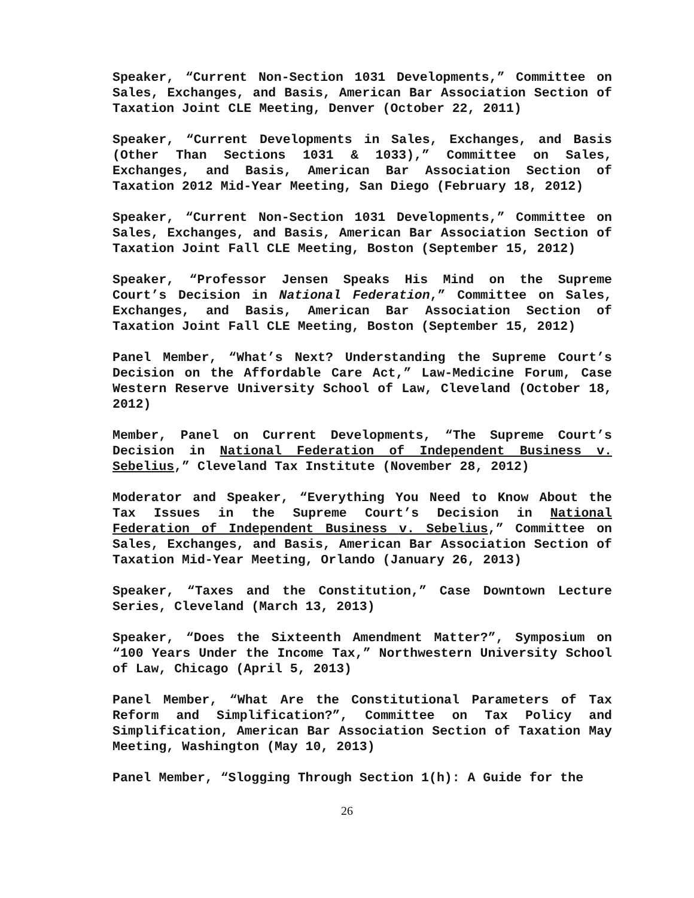Speaker, “Current Non-Section 1031 Developments,” Committee on Sales, Exchanges, and Basis, American Bar Association Section of Taxation Joint CLE Meeting, Denver (October 22, 2011)
Speaker, “Current Developments in Sales, Exchanges, and Basis (Other Than Sections 1031 & 1033),” Committee on Sales, Exchanges, and Basis, American Bar Association Section of Taxation 2012 Mid-Year Meeting, San Diego (February 18, 2012)
Speaker, “Current Non-Section 1031 Developments,” Committee on Sales, Exchanges, and Basis, American Bar Association Section of Taxation Joint Fall CLE Meeting, Boston (September 15, 2012)
Speaker, “Professor Jensen Speaks His Mind on the Supreme Court’s Decision in National Federation,” Committee on Sales, Exchanges, and Basis, American Bar Association Section of Taxation Joint Fall CLE Meeting, Boston (September 15, 2012)
Panel Member, “What’s Next? Understanding the Supreme Court’s Decision on the Affordable Care Act,” Law-Medicine Forum, Case Western Reserve University School of Law, Cleveland (October 18, 2012)
Member, Panel on Current Developments, “The Supreme Court’s Decision in National Federation of Independent Business v. Sebelius,” Cleveland Tax Institute (November 28, 2012)
Moderator and Speaker, “Everything You Need to Know About the Tax Issues in the Supreme Court’s Decision in National Federation of Independent Business v. Sebelius,” Committee on Sales, Exchanges, and Basis, American Bar Association Section of Taxation Mid-Year Meeting, Orlando (January 26, 2013)
Speaker, “Taxes and the Constitution,” Case Downtown Lecture Series, Cleveland (March 13, 2013)
Speaker, “Does the Sixteenth Amendment Matter?”, Symposium on “100 Years Under the Income Tax,” Northwestern University School of Law, Chicago (April 5, 2013)
Panel Member, “What Are the Constitutional Parameters of Tax Reform and Simplification?”, Committee on Tax Policy and Simplification, American Bar Association Section of Taxation May Meeting, Washington (May 10, 2013)
Panel Member, “Slogging Through Section 1(h): A Guide for the
26